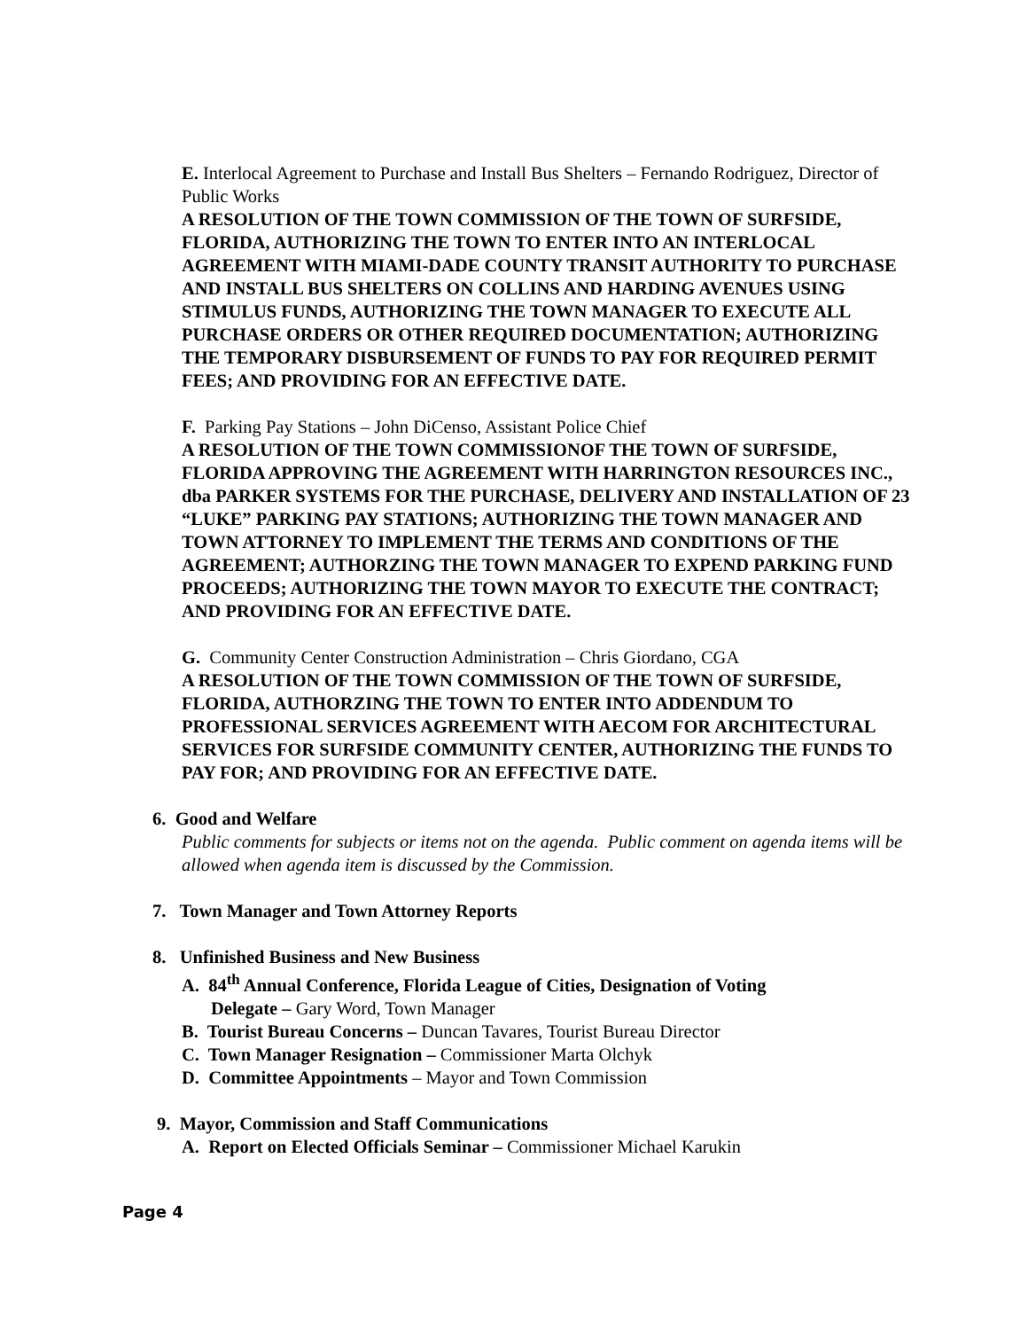E. Interlocal Agreement to Purchase and Install Bus Shelters – Fernando Rodriguez, Director of Public Works
A RESOLUTION OF THE TOWN COMMISSION OF THE TOWN OF SURFSIDE, FLORIDA, AUTHORIZING THE TOWN TO ENTER INTO AN INTERLOCAL AGREEMENT WITH MIAMI-DADE COUNTY TRANSIT AUTHORITY TO PURCHASE AND INSTALL BUS SHELTERS ON COLLINS AND HARDING AVENUES USING STIMULUS FUNDS, AUTHORIZING THE TOWN MANAGER TO EXECUTE ALL PURCHASE ORDERS OR OTHER REQUIRED DOCUMENTATION; AUTHORIZING THE TEMPORARY DISBURSEMENT OF FUNDS TO PAY FOR REQUIRED PERMIT FEES; AND PROVIDING FOR AN EFFECTIVE DATE.
F. Parking Pay Stations – John DiCenso, Assistant Police Chief
A RESOLUTION OF THE TOWN COMMISSIONOF THE TOWN OF SURFSIDE, FLORIDA APPROVING THE AGREEMENT WITH HARRINGTON RESOURCES INC., dba PARKER SYSTEMS FOR THE PURCHASE, DELIVERY AND INSTALLATION OF 23 “LUKE” PARKING PAY STATIONS; AUTHORIZING THE TOWN MANAGER AND TOWN ATTORNEY TO IMPLEMENT THE TERMS AND CONDITIONS OF THE AGREEMENT; AUTHORZING THE TOWN MANAGER TO EXPEND PARKING FUND PROCEEDS; AUTHORIZING THE TOWN MAYOR TO EXECUTE THE CONTRACT; AND PROVIDING FOR AN EFFECTIVE DATE.
G. Community Center Construction Administration – Chris Giordano, CGA
A RESOLUTION OF THE TOWN COMMISSION OF THE TOWN OF SURFSIDE, FLORIDA, AUTHORZING THE TOWN TO ENTER INTO ADDENDUM TO PROFESSIONAL SERVICES AGREEMENT WITH AECOM FOR ARCHITECTURAL SERVICES FOR SURFSIDE COMMUNITY CENTER, AUTHORIZING THE FUNDS TO PAY FOR; AND PROVIDING FOR AN EFFECTIVE DATE.
6. Good and Welfare
Public comments for subjects or items not on the agenda. Public comment on agenda items will be allowed when agenda item is discussed by the Commission.
7. Town Manager and Town Attorney Reports
8. Unfinished Business and New Business
A. 84<sup>th</sup> Annual Conference, Florida League of Cities, Designation of Voting
Delegate – Gary Word, Town Manager
B. Tourist Bureau Concerns – Duncan Tavares, Tourist Bureau Director
C. Town Manager Resignation – Commissioner Marta Olchyk
D. Committee Appointments – Mayor and Town Commission
9. Mayor, Commission and Staff Communications
A. Report on Elected Officials Seminar – Commissioner Michael Karukin
Page 4